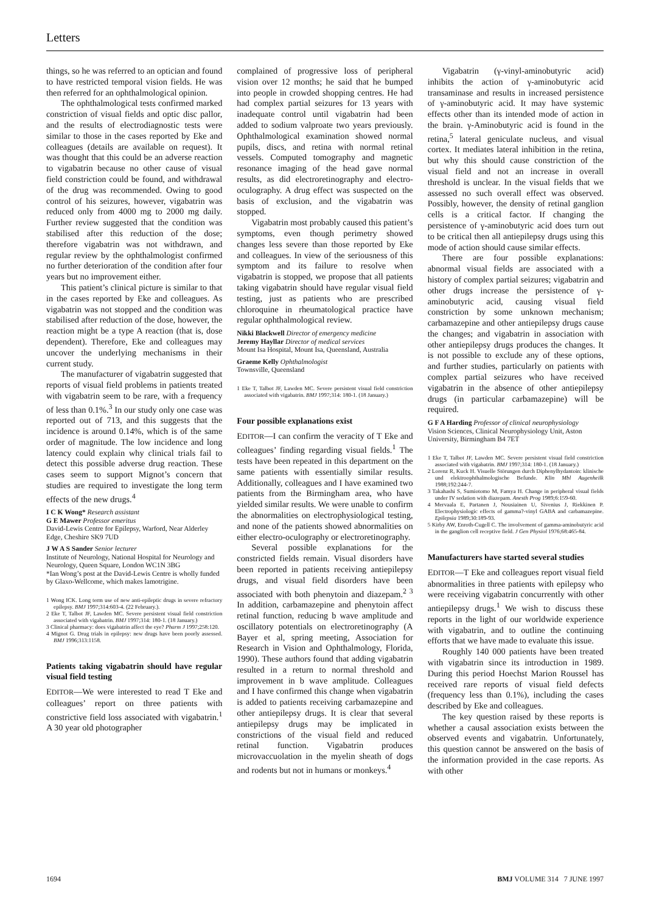Letters
things, so he was referred to an optician and found to have restricted temporal vision fields. He was then referred for an ophthalmological opinion.
The ophthalmological tests confirmed marked constriction of visual fields and optic disc pallor, and the results of electrodiagnostic tests were similar to those in the cases reported by Eke and colleagues (details are available on request). It was thought that this could be an adverse reaction to vigabatrin because no other cause of visual field constriction could be found, and withdrawal of the drug was recommended. Owing to good control of his seizures, however, vigabatrin was reduced only from 4000 mg to 2000 mg daily. Further review suggested that the condition was stabilised after this reduction of the dose; therefore vigabatrin was not withdrawn, and regular review by the ophthalmologist confirmed no further deterioration of the condition after four years but no improvement either.
This patient’s clinical picture is similar to that in the cases reported by Eke and colleagues. As vigabatrin was not stopped and the condition was stabilised after reduction of the dose, however, the reaction might be a type A reaction (that is, dose dependent). Therefore, Eke and colleagues may uncover the underlying mechanisms in their current study.
The manufacturer of vigabatrin suggested that reports of visual field problems in patients treated with vigabatrin seem to be rare, with a frequency of less than 0.1%.<sup>3</sup> In our study only one case was reported out of 713, and this suggests that the incidence is around 0.14%, which is of the same order of magnitude. The low incidence and long latency could explain why clinical trials fail to detect this possible adverse drug reaction. These cases seem to support Mignot’s concern that studies are required to investigate the long term effects of the new drugs.<sup>4</sup>
I C K Wong* Research assistant
G E Mawer Professor emeritus
David-Lewis Centre for Epilepsy, Warford, Near Alderley Edge, Cheshire SK9 7UD
J W A S Sander Senior lecturer
Institute of Neurology, National Hospital for Neurology and Neurology, Queen Square, London WC1N 3BG
*Ian Wong’s post at the David-Lewis Centre is wholly funded by Glaxo-Wellcome, which makes lamotrigine.
1 Wong ICK. Long term use of new anti-epileptic drugs in severe refractory epilepsy. BMJ 1997;314:603-4. (22 February.).
2 Eke T, Talbot JF, Lawden MC. Severe persistent visual field constriction associated with vigabatrin. BMJ 1997;314: 180-1. (18 January.)
3 Clinical pharmacy: does vigabatrin affect the eye? Pharm J 1997;258:120.
4 Mignot G. Drug trials in epilepsy: new drugs have been poorly assessed. BMJ 1996;313:1158.
Patients taking vigabatrin should have regular visual field testing
EDITOR—We were interested to read T Eke and colleagues’ report on three patients with constrictive field loss associated with vigabatrin.<sup>1</sup> A 30 year old photographer
complained of progressive loss of peripheral vision over 12 months; he said that he bumped into people in crowded shopping centres. He had had complex partial seizures for 13 years with inadequate control until vigabatrin had been added to sodium valproate two years previously. Ophthalmological examination showed normal pupils, discs, and retina with normal retinal vessels. Computed tomography and magnetic resonance imaging of the head gave normal results, as did electroretinography and electro-oculography. A drug effect was suspected on the basis of exclusion, and the vigabatrin was stopped.
Vigabatrin most probably caused this patient’s symptoms, even though perimetry showed changes less severe than those reported by Eke and colleagues. In view of the seriousness of this symptom and its failure to resolve when vigabatrin is stopped, we propose that all patients taking vigabatrin should have regular visual field testing, just as patients who are prescribed chloroquine in rheumatological practice have regular ophthalmological review.
Nikki Blackwell Director of emergency medicine
Jeremy Hayllar Director of medical services
Mount Isa Hospital, Mount Isa, Queensland, Australia
Graeme Kelly Ophthalmologist
Townsville, Queensland
1 Eke T, Talbot JF, Lawden MC. Severe persistent visual field constriction associated with vigabatrin. BMJ 1997;314: 180-1. (18 January.)
Four possible explanations exist
EDITOR—I can confirm the veracity of T Eke and colleagues’ finding regarding visual fields.<sup>1</sup> The tests have been repeated in this department on the same patients with essentially similar results. Additionally, colleagues and I have examined two patients from the Birmingham area, who have yielded similar results. We were unable to confirm the abnormalities on electrophysiological testing, and none of the patients showed abnormalities on either electro-oculography or electroretinography.
Several possible explanations for the constricted fields remain. Visual disorders have been reported in patients receiving antiepilepsy drugs, and visual field disorders have been associated with both phenytoin and diazepam.<sup>2 3</sup> In addition, carbamazepine and phenytoin affect retinal function, reducing b wave amplitude and oscillatory potentials on electroretinography (A Bayer et al, spring meeting, Association for Research in Vision and Ophthalmology, Florida, 1990). These authors found that adding vigabatrin resulted in a return to normal threshold and improvement in b wave amplitude. Colleagues and I have confirmed this change when vigabatrin is added to patients receiving carbamazepine and other antiepilepsy drugs. It is clear that several antiepilepsy drugs may be implicated in constrictions of the visual field and reduced retinal function. Vigabatrin produces microvaccuolation in the myelin sheath of dogs and rodents but not in humans or monkeys.<sup>4</sup>
Vigabatrin (γ-vinyl-aminobutyric acid) inhibits the action of γ-aminobutyric acid transaminase and results in increased persistence of γ-aminobutyric acid. It may have systemic effects other than its intended mode of action in the brain. γ-Aminobutyric acid is found in the retina,<sup>5</sup> lateral geniculate nucleus, and visual cortex. It mediates lateral inhibition in the retina, but why this should cause constriction of the visual field and not an increase in overall threshold is unclear. In the visual fields that we assessed no such overall effect was observed. Possibly, however, the density of retinal ganglion cells is a critical factor. If changing the persistence of γ-aminobutyric acid does turn out to be critical then all antiepilepsy drugs using this mode of action should cause similar effects.
There are four possible explanations: abnormal visual fields are associated with a history of complex partial seizures; vigabatrin and other drugs increase the persistence of γ-aminobutyric acid, causing visual field constriction by some unknown mechanism; carbamazepine and other antiepilepsy drugs cause the changes; and vigabatrin in association with other antiepilepsy drugs produces the changes. It is not possible to exclude any of these options, and further studies, particularly on patients with complex partial seizures who have received vigabatrin in the absence of other antiepilepsy drugs (in particular carbamazepine) will be required.
G F A Harding Professor of clinical neurophysiology
Vision Sciences, Clinical Neurophysiology Unit, Aston University, Birmingham B4 7ET
1 Eke T, Talbot JF, Lawden MC. Severe persistent visual field constriction associated with vigabatrin. BMJ 1997;314: 180-1. (18 January.)
2 Lorenz R, Kuck H. Visuelle Störungen durch Diphenylhydantoin: klinische und elektroophthalmologische Befunde. Klin Mbl Augenheilk 1988;192:244-7.
3 Takahashi S, Sumiotomo M, Famya H. Change in peripheral visual fields under IV sedation with diazepam. Anesth Prog 1989;6:159-60.
4 Mervaala E, Partanen J, Nousiainen U, Sivenius J, Riekkinen P. Electrophysiologic effects of gamma?-vinyl GABA and carbamazepine. Epilepsia 1989;30:189-93.
5 Kirby AW, Enroth-Cugell C. The involvement of gamma-aminobutyric acid in the ganglion cell receptive field. J Gen Physiol 1976;68:465-84.
Manufacturers have started several studies
EDITOR—T Eke and colleagues report visual field abnormalities in three patients with epilepsy who were receiving vigabatrin concurrently with other antiepilepsy drugs.<sup>1</sup> We wish to discuss these reports in the light of our worldwide experience with vigabatrin, and to outline the continuing efforts that we have made to evaluate this issue.
Roughly 140 000 patients have been treated with vigabatrin since its introduction in 1989. During this period Hoechst Marion Roussel has received rare reports of visual field defects (frequency less than 0.1%), including the cases described by Eke and colleagues.
The key question raised by these reports is whether a causal association exists between the observed events and vigabatrin. Unfortunately, this question cannot be answered on the basis of the information provided in the case reports. As with other
1694 BMJ VOLUME 314 7 JUNE 1997